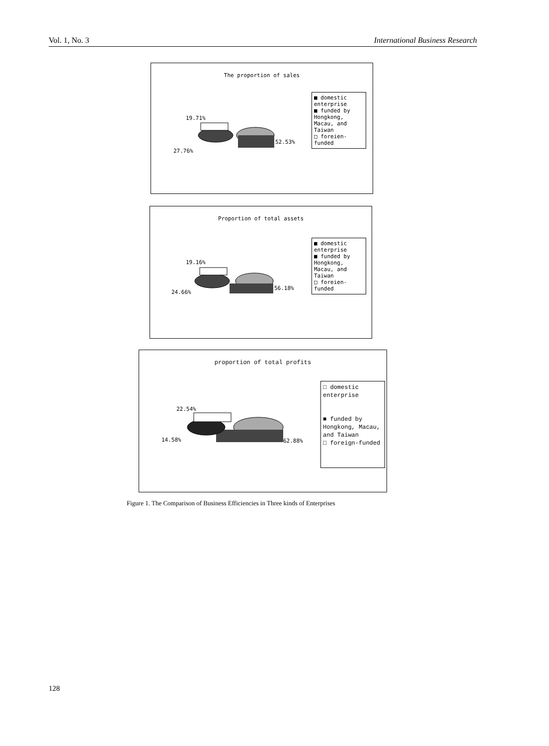Vol. 1, No. 3 International Business Research
The proportion of sales
19.71%
52.53%
27.76%
■ domestic enterprise
■ funded by Hongkong, Macau, and Taiwan
□ foreien-funded
Proportion of total assets
19.16%
56.18%
24.66%
■ domestic enterprise
■ funded by Hongkong, Macau, and Taiwan
□ foreien-funded
proportion of total profits
22.54%
62.88%
14.58%
□ domestic enterprise
■ funded by Hongkong, Macau, and Taiwan
□ foreign-funded
Figure 1. The Comparison of Business Efficiencies in Three kinds of Enterprises
128